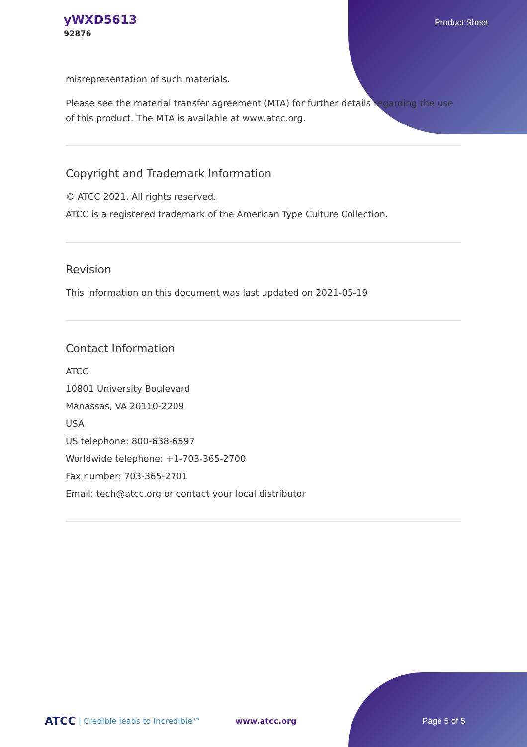yWXD5613
92876
Product Sheet
misrepresentation of such materials.
Please see the material transfer agreement (MTA) for further details regarding the use of this product. The MTA is available at www.atcc.org.
Copyright and Trademark Information
© ATCC 2021. All rights reserved.
ATCC is a registered trademark of the American Type Culture Collection.
Revision
This information on this document was last updated on 2021-05-19
Contact Information
ATCC
10801 University Boulevard
Manassas, VA 20110-2209
USA
US telephone: 800-638-6597
Worldwide telephone: +1-703-365-2700
Fax number: 703-365-2701
Email: tech@atcc.org or contact your local distributor
ATCC | Credible leads to Incredible™ www.atcc.org Page 5 of 5